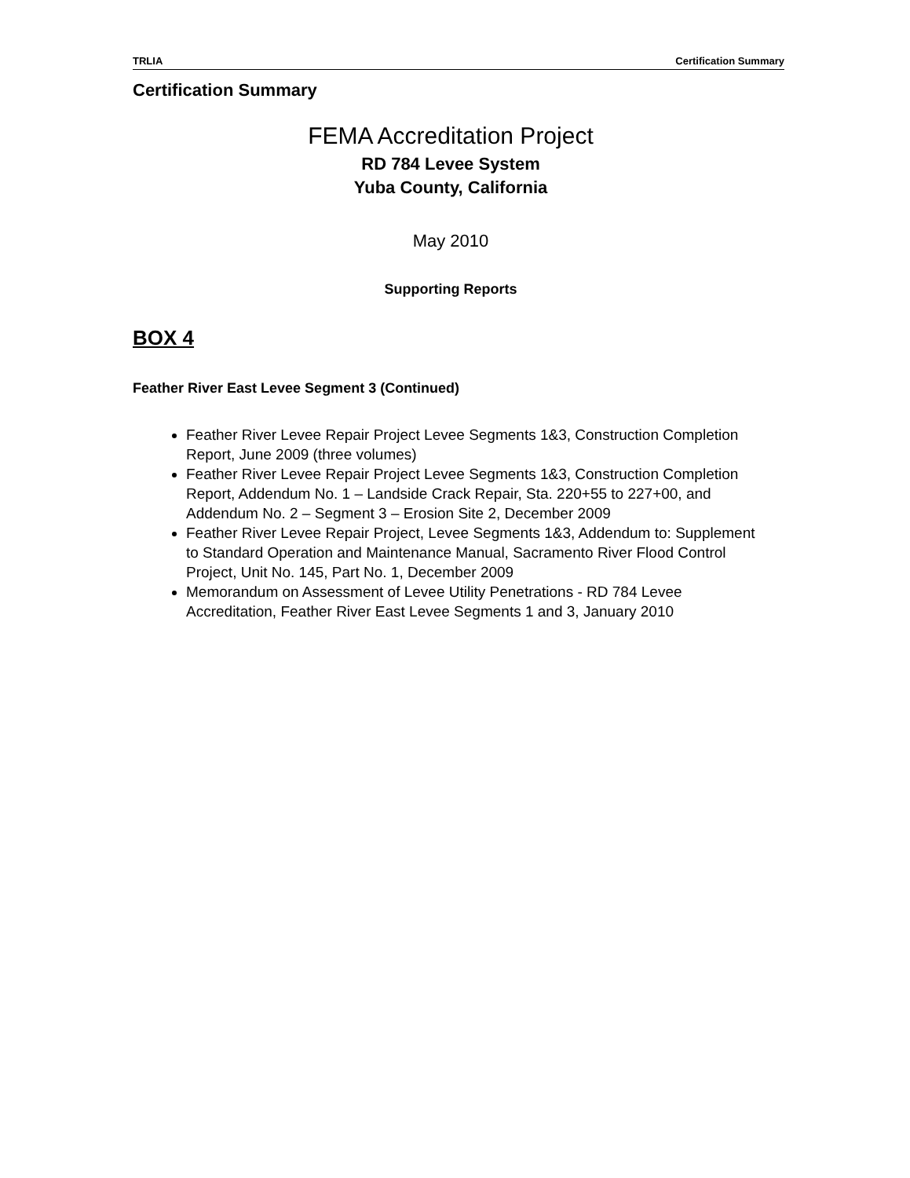TRLIA Certification Summary
Certification Summary
FEMA Accreditation Project
RD 784 Levee System
Yuba County, California
May 2010
Supporting Reports
BOX 4
Feather River East Levee Segment 3 (Continued)
Feather River Levee Repair Project Levee Segments 1&3, Construction Completion Report, June 2009 (three volumes)
Feather River Levee Repair Project Levee Segments 1&3, Construction Completion Report, Addendum No. 1 – Landside Crack Repair, Sta. 220+55 to 227+00, and Addendum No. 2 – Segment 3 – Erosion Site 2, December 2009
Feather River Levee Repair Project, Levee Segments 1&3, Addendum to: Supplement to Standard Operation and Maintenance Manual, Sacramento River Flood Control Project, Unit No. 145, Part No. 1, December 2009
Memorandum on Assessment of Levee Utility Penetrations - RD 784 Levee Accreditation, Feather River East Levee Segments 1 and 3, January 2010